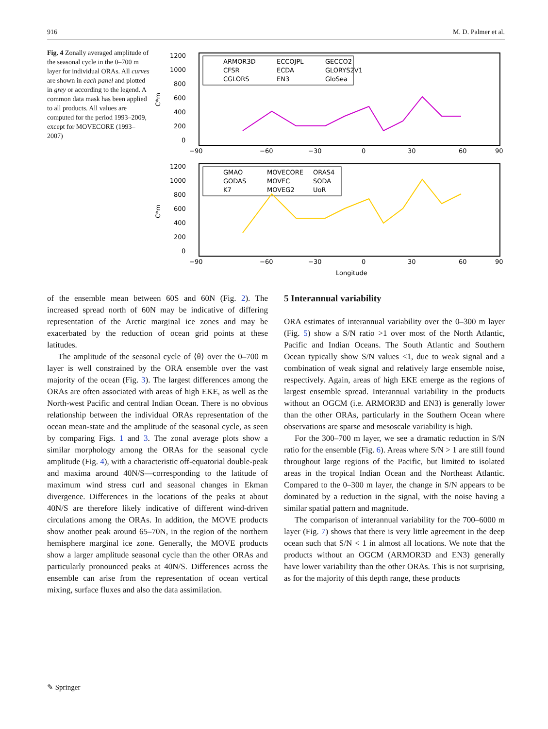916 M. D. Palmer et al.
Fig. 4 Zonally averaged amplitude of the seasonal cycle in the 0–700 m layer for individual ORAs. All curves are shown in each panel and plotted in grey or according to the legend. A common data mask has been applied to all products. All values are computed for the period 1993–2009, except for MOVECORE (1993–2007)
C*m
1200
1000
800
600
400
200
0
−90
−60
−30
0
30
60
90
ARMOR3D
CFSR
CGLORS
ECCOJPL
ECDA
EN3
GECCO2
GLORYS2V1
GloSea
C*m
1200
1000
800
600
400
200
0
−90
−60
−30
0
30
60
90
Longitude
GMAO
GODAS
K7
MOVECORE
MOVEC
MOVEG2
ORAS4
SODA
UoR
of the ensemble mean between 60S and 60N (Fig. 2). The increased spread north of 60N may be indicative of differing representation of the Arctic marginal ice zones and may be exacerbated by the reduction of ocean grid points at these latitudes.
The amplitude of the seasonal cycle of ⟨θ⟩ over the 0–700 m layer is well constrained by the ORA ensemble over the vast majority of the ocean (Fig. 3). The largest differences among the ORAs are often associated with areas of high EKE, as well as the North-west Pacific and central Indian Ocean. There is no obvious relationship between the individual ORAs representation of the ocean mean-state and the amplitude of the seasonal cycle, as seen by comparing Figs. 1 and 3. The zonal average plots show a similar morphology among the ORAs for the seasonal cycle amplitude (Fig. 4), with a characteristic off-equatorial double-peak and maxima around 40N/S—corresponding to the latitude of maximum wind stress curl and seasonal changes in Ekman divergence. Differences in the locations of the peaks at about 40N/S are therefore likely indicative of different wind-driven circulations among the ORAs. In addition, the MOVE products show another peak around 65–70N, in the region of the northern hemisphere marginal ice zone. Generally, the MOVE products show a larger amplitude seasonal cycle than the other ORAs and particularly pronounced peaks at 40N/S. Differences across the ensemble can arise from the representation of ocean vertical mixing, surface fluxes and also the data assimilation.
5 Interannual variability
ORA estimates of interannual variability over the 0–300 m layer (Fig. 5) show a S/N ratio >1 over most of the North Atlantic, Pacific and Indian Oceans. The South Atlantic and Southern Ocean typically show S/N values <1, due to weak signal and a combination of weak signal and relatively large ensemble noise, respectively. Again, areas of high EKE emerge as the regions of largest ensemble spread. Interannual variability in the products without an OGCM (i.e. ARMOR3D and EN3) is generally lower than the other ORAs, particularly in the Southern Ocean where observations are sparse and mesoscale variability is high.
For the 300–700 m layer, we see a dramatic reduction in S/N ratio for the ensemble (Fig. 6). Areas where S/N > 1 are still found throughout large regions of the Pacific, but limited to isolated areas in the tropical Indian Ocean and the Northeast Atlantic. Compared to the 0–300 m layer, the change in S/N appears to be dominated by a reduction in the signal, with the noise having a similar spatial pattern and magnitude.
The comparison of interannual variability for the 700–6000 m layer (Fig. 7) shows that there is very little agreement in the deep ocean such that S/N < 1 in almost all locations. We note that the products without an OGCM (ARMOR3D and EN3) generally have lower variability than the other ORAs. This is not surprising, as for the majority of this depth range, these products
✎ Springer